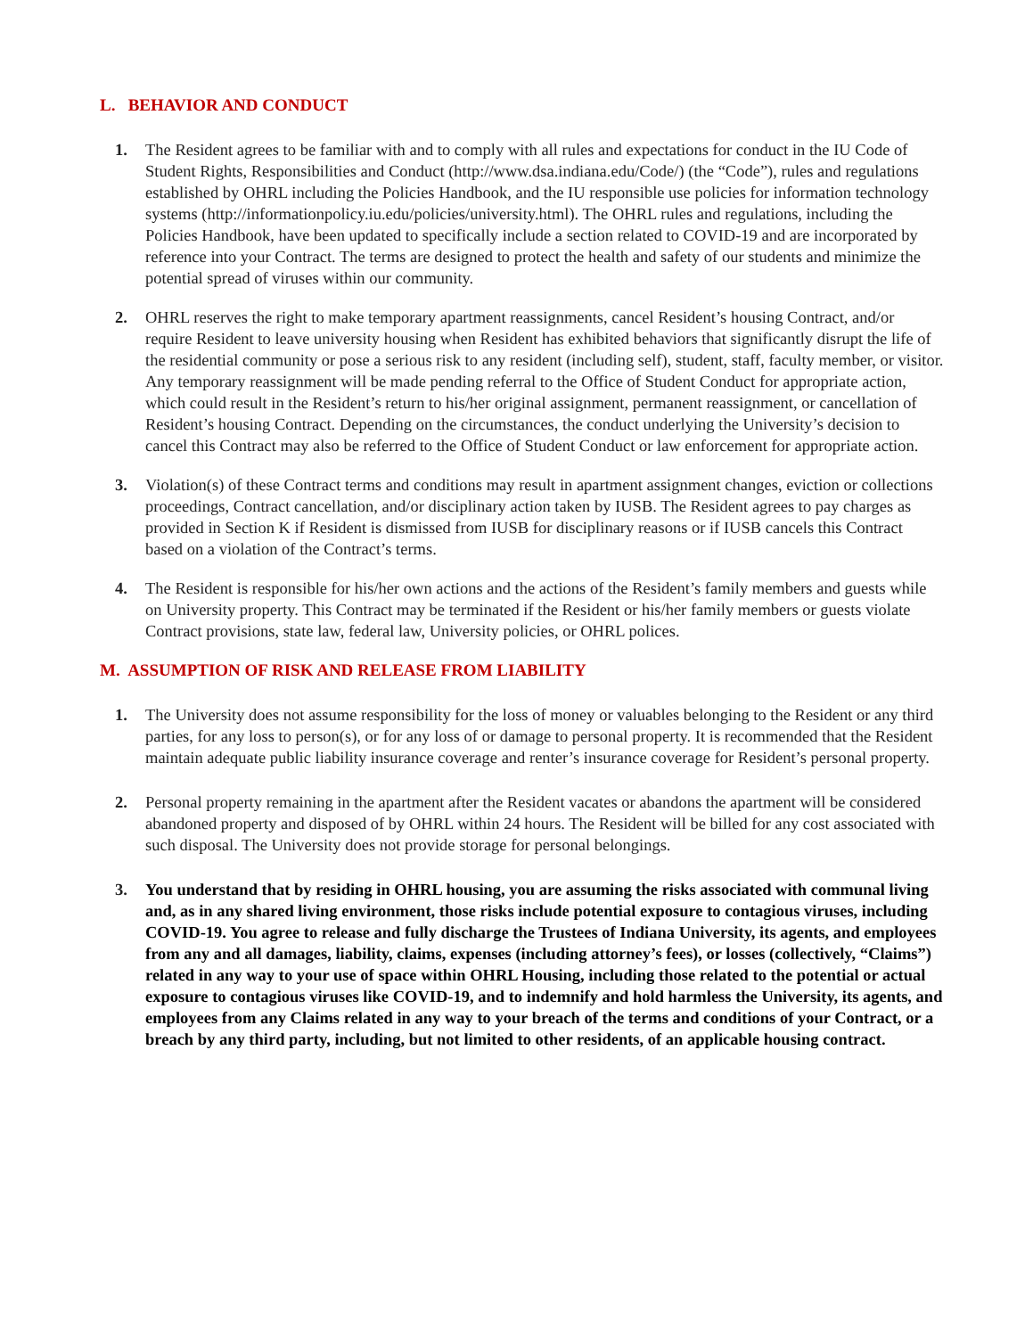L. BEHAVIOR AND CONDUCT
1. The Resident agrees to be familiar with and to comply with all rules and expectations for conduct in the IU Code of Student Rights, Responsibilities and Conduct (http://www.dsa.indiana.edu/Code/) (the “Code”), rules and regulations established by OHRL including the Policies Handbook, and the IU responsible use policies for information technology systems (http://informationpolicy.iu.edu/policies/university.html). The OHRL rules and regulations, including the Policies Handbook, have been updated to specifically include a section related to COVID-19 and are incorporated by reference into your Contract. The terms are designed to protect the health and safety of our students and minimize the potential spread of viruses within our community.
2. OHRL reserves the right to make temporary apartment reassignments, cancel Resident’s housing Contract, and/or require Resident to leave university housing when Resident has exhibited behaviors that significantly disrupt the life of the residential community or pose a serious risk to any resident (including self), student, staff, faculty member, or visitor. Any temporary reassignment will be made pending referral to the Office of Student Conduct for appropriate action, which could result in the Resident’s return to his/her original assignment, permanent reassignment, or cancellation of Resident’s housing Contract. Depending on the circumstances, the conduct underlying the University’s decision to cancel this Contract may also be referred to the Office of Student Conduct or law enforcement for appropriate action.
3. Violation(s) of these Contract terms and conditions may result in apartment assignment changes, eviction or collections proceedings, Contract cancellation, and/or disciplinary action taken by IUSB. The Resident agrees to pay charges as provided in Section K if Resident is dismissed from IUSB for disciplinary reasons or if IUSB cancels this Contract based on a violation of the Contract’s terms.
4. The Resident is responsible for his/her own actions and the actions of the Resident’s family members and guests while on University property. This Contract may be terminated if the Resident or his/her family members or guests violate Contract provisions, state law, federal law, University policies, or OHRL polices.
M. ASSUMPTION OF RISK AND RELEASE FROM LIABILITY
1. The University does not assume responsibility for the loss of money or valuables belonging to the Resident or any third parties, for any loss to person(s), or for any loss of or damage to personal property. It is recommended that the Resident maintain adequate public liability insurance coverage and renter’s insurance coverage for Resident’s personal property.
2. Personal property remaining in the apartment after the Resident vacates or abandons the apartment will be considered abandoned property and disposed of by OHRL within 24 hours. The Resident will be billed for any cost associated with such disposal. The University does not provide storage for personal belongings.
3. You understand that by residing in OHRL housing, you are assuming the risks associated with communal living and, as in any shared living environment, those risks include potential exposure to contagious viruses, including COVID-19. You agree to release and fully discharge the Trustees of Indiana University, its agents, and employees from any and all damages, liability, claims, expenses (including attorney’s fees), or losses (collectively, “Claims”) related in any way to your use of space within OHRL Housing, including those related to the potential or actual exposure to contagious viruses like COVID-19, and to indemnify and hold harmless the University, its agents, and employees from any Claims related in any way to your breach of the terms and conditions of your Contract, or a breach by any third party, including, but not limited to other residents, of an applicable housing contract.